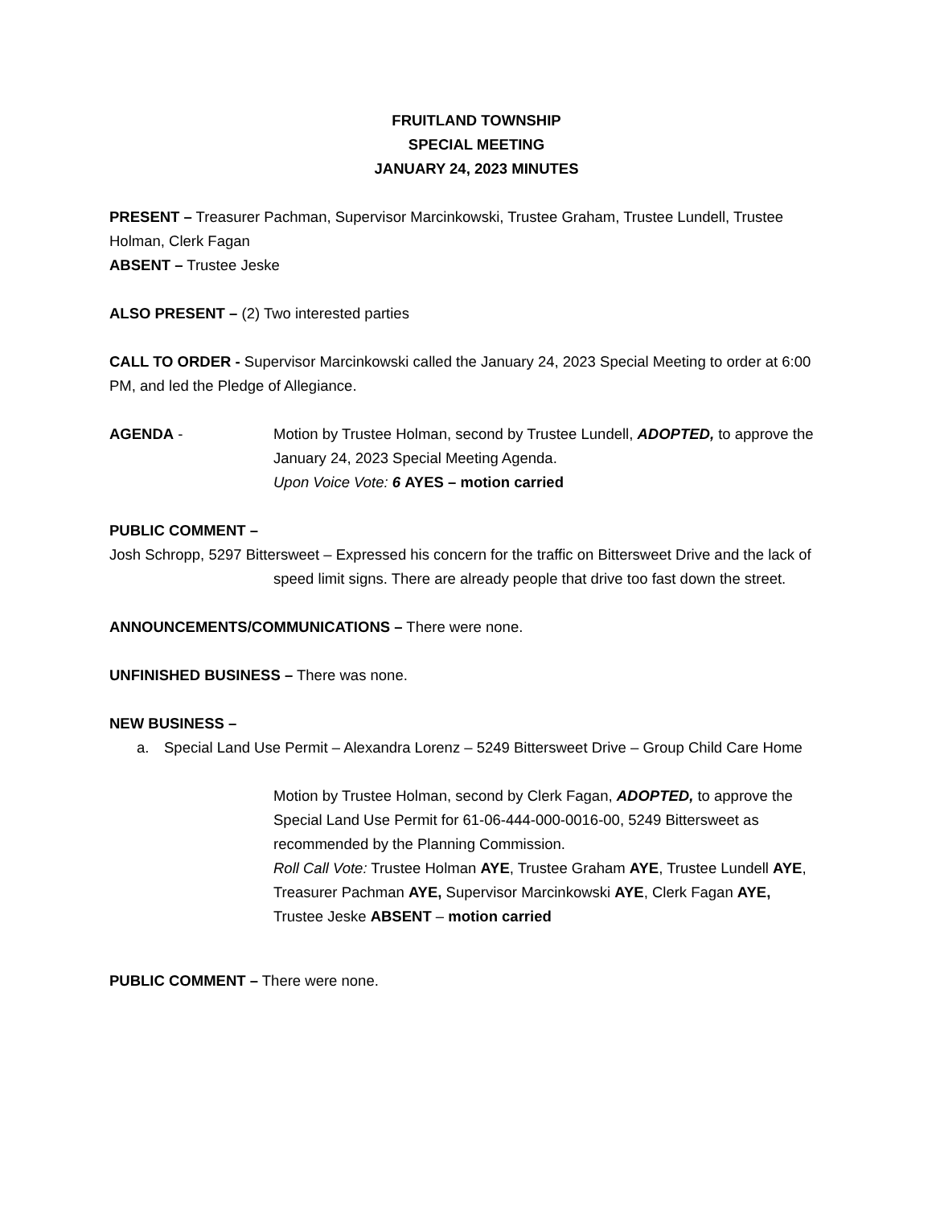FRUITLAND TOWNSHIP
SPECIAL MEETING
JANUARY 24, 2023 MINUTES
PRESENT – Treasurer Pachman, Supervisor Marcinkowski, Trustee Graham, Trustee Lundell, Trustee Holman, Clerk Fagan
ABSENT – Trustee Jeske
ALSO PRESENT – (2) Two interested parties
CALL TO ORDER - Supervisor Marcinkowski called the January 24, 2023 Special Meeting to order at 6:00 PM, and led the Pledge of Allegiance.
AGENDA - Motion by Trustee Holman, second by Trustee Lundell, ADOPTED, to approve the January 24, 2023 Special Meeting Agenda.
Upon Voice Vote: 6 AYES – motion carried
PUBLIC COMMENT –
Josh Schropp, 5297 Bittersweet – Expressed his concern for the traffic on Bittersweet Drive and the lack of speed limit signs. There are already people that drive too fast down the street.
ANNOUNCEMENTS/COMMUNICATIONS – There were none.
UNFINISHED BUSINESS – There was none.
NEW BUSINESS –
a. Special Land Use Permit – Alexandra Lorenz – 5249 Bittersweet Drive – Group Child Care Home
Motion by Trustee Holman, second by Clerk Fagan, ADOPTED, to approve the Special Land Use Permit for 61-06-444-000-0016-00, 5249 Bittersweet as recommended by the Planning Commission.
Roll Call Vote: Trustee Holman AYE, Trustee Graham AYE, Trustee Lundell AYE, Treasurer Pachman AYE, Supervisor Marcinkowski AYE, Clerk Fagan AYE, Trustee Jeske ABSENT – motion carried
PUBLIC COMMENT – There were none.